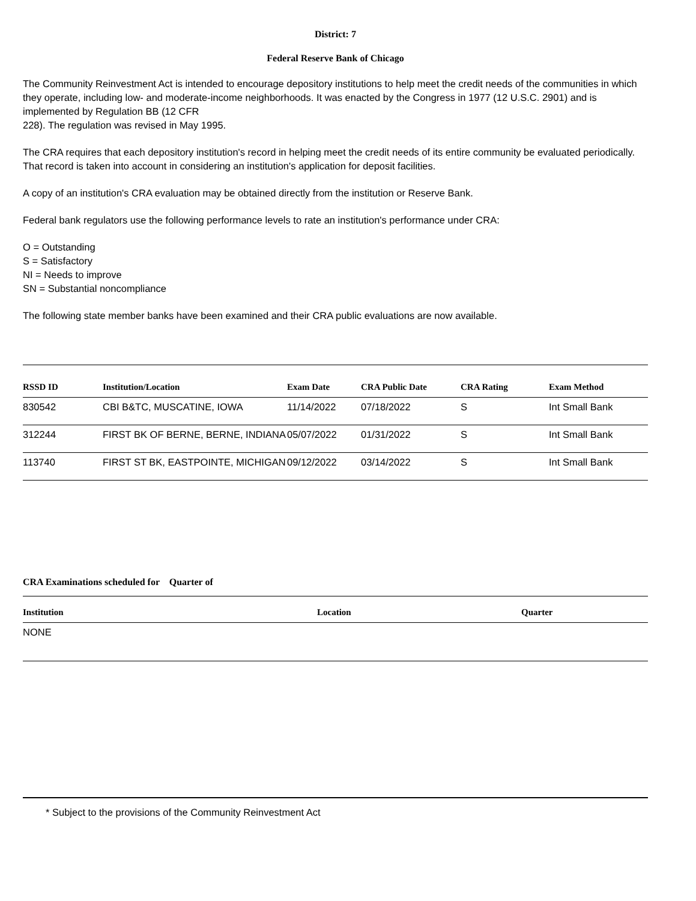District: 7
Federal Reserve Bank of Chicago
The Community Reinvestment Act is intended to encourage depository institutions to help meet the credit needs of the communities in which they operate, including low- and moderate-income neighborhoods. It was enacted by the Congress in 1977 (12 U.S.C. 2901) and is implemented by Regulation BB (12 CFR
228). The regulation was revised in May 1995.
The CRA requires that each depository institution's record in helping meet the credit needs of its entire community be evaluated periodically. That record is taken into account in considering an institution's application for deposit facilities.
A copy of an institution's CRA evaluation may be obtained directly from the institution or Reserve Bank.
Federal bank regulators use the following performance levels to rate an institution's performance under CRA:
O = Outstanding
S = Satisfactory
NI = Needs to improve
SN = Substantial noncompliance
The following state member banks have been examined and their CRA public evaluations are now available.
| RSSD ID | Institution/Location | Exam Date | CRA Public Date | CRA Rating | Exam Method |
| --- | --- | --- | --- | --- | --- |
| 830542 | CBI B&TC, MUSCATINE, IOWA | 11/14/2022 | 07/18/2022 | S | Int Small Bank |
| 312244 | FIRST BK OF BERNE, BERNE, INDIANA | 05/07/2022 | 01/31/2022 | S | Int Small Bank |
| 113740 | FIRST ST BK, EASTPOINTE, MICHIGAN | 09/12/2022 | 03/14/2022 | S | Int Small Bank |
CRA Examinations scheduled for Quarter of
| Institution | Location | Quarter |
| --- | --- | --- |
| NONE | | |
* Subject to the provisions of the Community Reinvestment Act